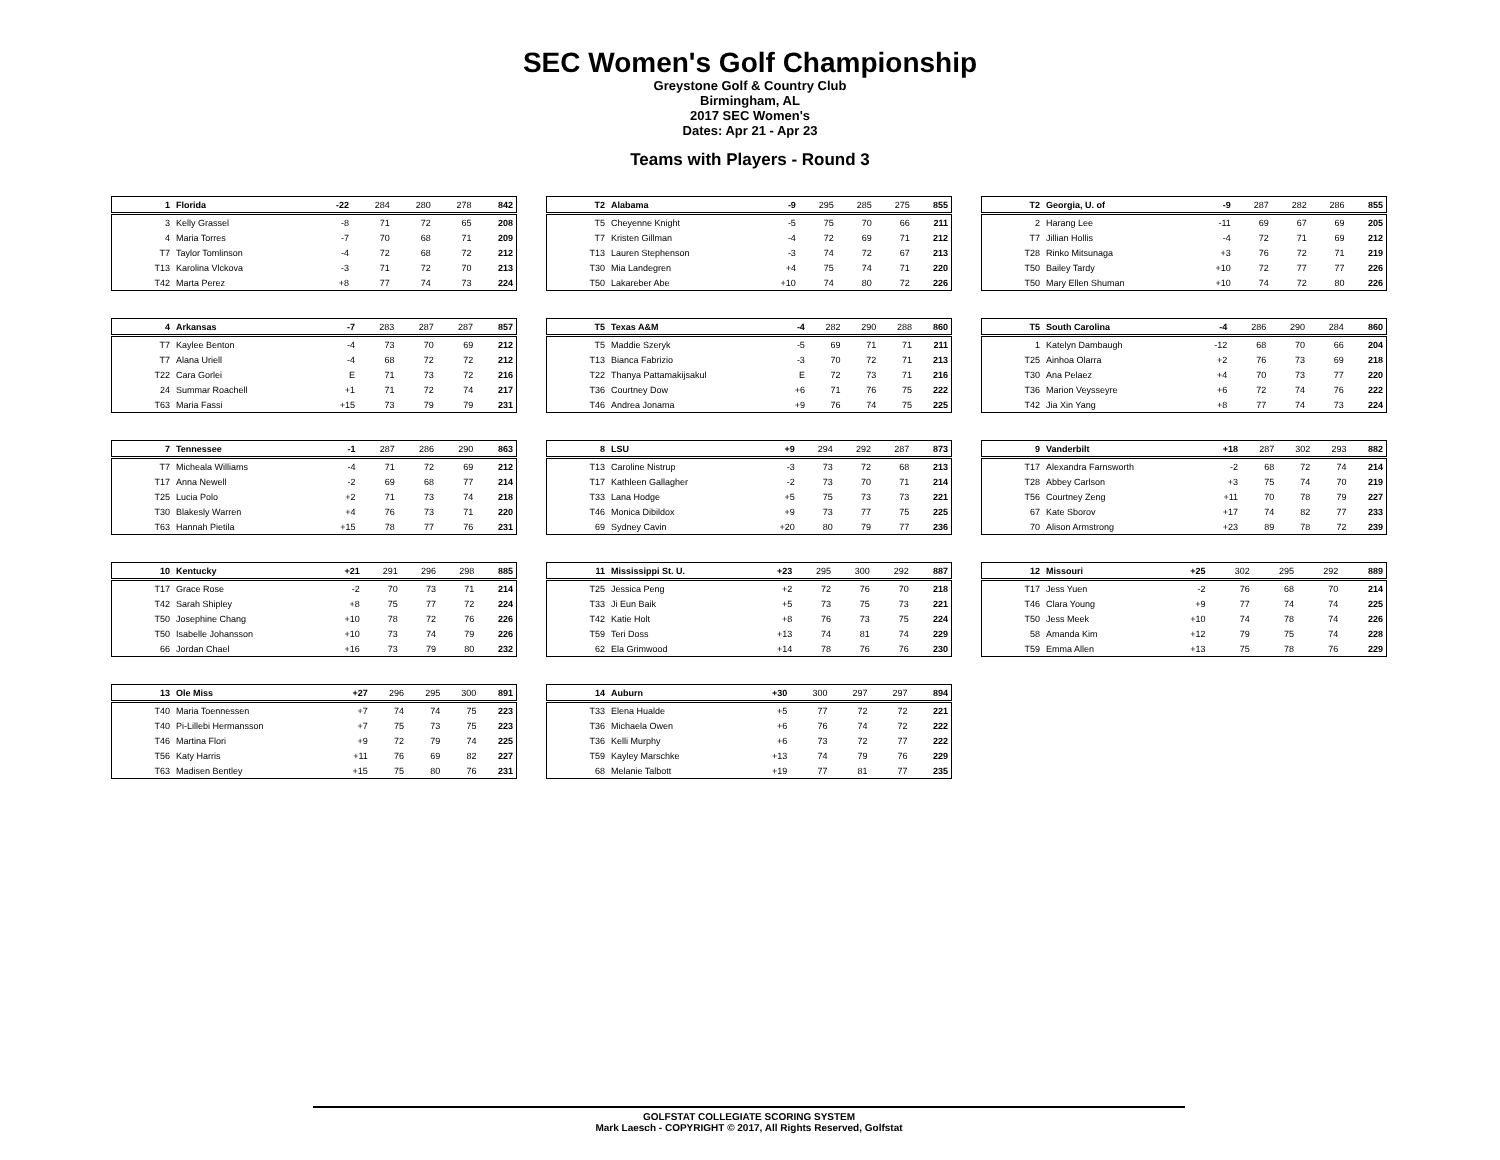SEC Women's Golf Championship
Greystone Golf & Country Club
Birmingham, AL
2017 SEC Women's
Dates: Apr 21 - Apr 23
Teams with Players - Round 3
| 1 | Florida | -22 | 284 | 280 | 278 | 842 |
| --- | --- | --- | --- | --- | --- | --- |
| 3 | Kelly Grassel | -8 | 71 | 72 | 65 | 208 |
| 4 | Maria Torres | -7 | 70 | 68 | 71 | 209 |
| T7 | Taylor Tomlinson | -4 | 72 | 68 | 72 | 212 |
| T13 | Karolina Vlckova | -3 | 71 | 72 | 70 | 213 |
| T42 | Marta Perez | +8 | 77 | 74 | 73 | 224 |
| T2 | Alabama | -9 | 295 | 285 | 275 | 855 |
| --- | --- | --- | --- | --- | --- | --- |
| T5 | Cheyenne Knight | -5 | 75 | 70 | 66 | 211 |
| T7 | Kristen Gillman | -4 | 72 | 69 | 71 | 212 |
| T13 | Lauren Stephenson | -3 | 74 | 72 | 67 | 213 |
| T30 | Mia Landegren | +4 | 75 | 74 | 71 | 220 |
| T50 | Lakareber Abe | +10 | 74 | 80 | 72 | 226 |
| T2 | Georgia, U. of | -9 | 287 | 282 | 286 | 855 |
| --- | --- | --- | --- | --- | --- | --- |
| 2 | Harang Lee | -11 | 69 | 67 | 69 | 205 |
| T7 | Jillian Hollis | -4 | 72 | 71 | 69 | 212 |
| T28 | Rinko Mitsunaga | +3 | 76 | 72 | 71 | 219 |
| T50 | Bailey Tardy | +10 | 72 | 77 | 77 | 226 |
| T50 | Mary Ellen Shuman | +10 | 74 | 72 | 80 | 226 |
| 4 | Arkansas | -7 | 283 | 287 | 287 | 857 |
| --- | --- | --- | --- | --- | --- | --- |
| T7 | Kaylee Benton | -4 | 73 | 70 | 69 | 212 |
| T7 | Alana Uriell | -4 | 68 | 72 | 72 | 212 |
| T22 | Cara Gorlei | E | 71 | 73 | 72 | 216 |
| 24 | Summar Roachell | +1 | 71 | 72 | 74 | 217 |
| T63 | Maria Fassi | +15 | 73 | 79 | 79 | 231 |
| T5 | Texas A&M | -4 | 282 | 290 | 288 | 860 |
| --- | --- | --- | --- | --- | --- | --- |
| T5 | Maddie Szeryk | -5 | 69 | 71 | 71 | 211 |
| T13 | Bianca Fabrizio | -3 | 70 | 72 | 71 | 213 |
| T22 | Thanya Pattamakijsakul | E | 72 | 73 | 71 | 216 |
| T36 | Courtney Dow | +6 | 71 | 76 | 75 | 222 |
| T46 | Andrea Jonama | +9 | 76 | 74 | 75 | 225 |
| T5 | South Carolina | -4 | 286 | 290 | 284 | 860 |
| --- | --- | --- | --- | --- | --- | --- |
| 1 | Katelyn Dambaugh | -12 | 68 | 70 | 66 | 204 |
| T25 | Ainhoa Olarra | +2 | 76 | 73 | 69 | 218 |
| T30 | Ana Pelaez | +4 | 70 | 73 | 77 | 220 |
| T36 | Marion Veysseyre | +6 | 72 | 74 | 76 | 222 |
| T42 | Jia Xin Yang | +8 | 77 | 74 | 73 | 224 |
| 7 | Tennessee | -1 | 287 | 286 | 290 | 863 |
| --- | --- | --- | --- | --- | --- | --- |
| T7 | Micheala Williams | -4 | 71 | 72 | 69 | 212 |
| T17 | Anna Newell | -2 | 69 | 68 | 77 | 214 |
| T25 | Lucia Polo | +2 | 71 | 73 | 74 | 218 |
| T30 | Blakesly Warren | +4 | 76 | 73 | 71 | 220 |
| T63 | Hannah Pietila | +15 | 78 | 77 | 76 | 231 |
| 8 | LSU | +9 | 294 | 292 | 287 | 873 |
| --- | --- | --- | --- | --- | --- | --- |
| T13 | Caroline Nistrup | -3 | 73 | 72 | 68 | 213 |
| T17 | Kathleen Gallagher | -2 | 73 | 70 | 71 | 214 |
| T33 | Lana Hodge | +5 | 75 | 73 | 73 | 221 |
| T46 | Monica Dibildox | +9 | 73 | 77 | 75 | 225 |
| 69 | Sydney Cavin | +20 | 80 | 79 | 77 | 236 |
| 9 | Vanderbilt | +18 | 287 | 302 | 293 | 882 |
| --- | --- | --- | --- | --- | --- | --- |
| T17 | Alexandra Farnsworth | -2 | 68 | 72 | 74 | 214 |
| T28 | Abbey Carlson | +3 | 75 | 74 | 70 | 219 |
| T56 | Courtney Zeng | +11 | 70 | 78 | 79 | 227 |
| 67 | Kate Sborov | +17 | 74 | 82 | 77 | 233 |
| 70 | Alison Armstrong | +23 | 89 | 78 | 72 | 239 |
| 10 | Kentucky | +21 | 291 | 296 | 298 | 885 |
| --- | --- | --- | --- | --- | --- | --- |
| T17 | Grace Rose | -2 | 70 | 73 | 71 | 214 |
| T42 | Sarah Shipley | +8 | 75 | 77 | 72 | 224 |
| T50 | Josephine Chang | +10 | 78 | 72 | 76 | 226 |
| T50 | Isabelle Johansson | +10 | 73 | 74 | 79 | 226 |
| 66 | Jordan Chael | +16 | 73 | 79 | 80 | 232 |
| 11 | Mississippi St. U. | +23 | 295 | 300 | 292 | 887 |
| --- | --- | --- | --- | --- | --- | --- |
| T25 | Jessica Peng | +2 | 72 | 76 | 70 | 218 |
| T33 | Ji Eun Baik | +5 | 73 | 75 | 73 | 221 |
| T42 | Katie Holt | +8 | 76 | 73 | 75 | 224 |
| T59 | Teri Doss | +13 | 74 | 81 | 74 | 229 |
| 62 | Ela Grimwood | +14 | 78 | 76 | 76 | 230 |
| 12 | Missouri | +25 | 302 | 295 | 292 | 889 |
| --- | --- | --- | --- | --- | --- | --- |
| T17 | Jess Yuen | -2 | 76 | 68 | 70 | 214 |
| T46 | Clara Young | +9 | 77 | 74 | 74 | 225 |
| T50 | Jess Meek | +10 | 74 | 78 | 74 | 226 |
| 58 | Amanda Kim | +12 | 79 | 75 | 74 | 228 |
| T59 | Emma Allen | +13 | 75 | 78 | 76 | 229 |
| 13 | Ole Miss | +27 | 296 | 295 | 300 | 891 |
| --- | --- | --- | --- | --- | --- | --- |
| T40 | Maria Toennessen | +7 | 74 | 74 | 75 | 223 |
| T40 | Pi-Lillebi Hermansson | +7 | 75 | 73 | 75 | 223 |
| T46 | Martina Flori | +9 | 72 | 79 | 74 | 225 |
| T56 | Katy Harris | +11 | 76 | 69 | 82 | 227 |
| T63 | Madisen Bentley | +15 | 75 | 80 | 76 | 231 |
| 14 | Auburn | +30 | 300 | 297 | 297 | 894 |
| --- | --- | --- | --- | --- | --- | --- |
| T33 | Elena Hualde | +5 | 77 | 72 | 72 | 221 |
| T36 | Michaela Owen | +6 | 76 | 74 | 72 | 222 |
| T36 | Kelli Murphy | +6 | 73 | 72 | 77 | 222 |
| T59 | Kayley Marschke | +13 | 74 | 79 | 76 | 229 |
| 68 | Melanie Talbott | +19 | 77 | 81 | 77 | 235 |
GOLFSTAT COLLEGIATE SCORING SYSTEM
Mark Laesch - COPYRIGHT © 2017, All Rights Reserved, Golfstat